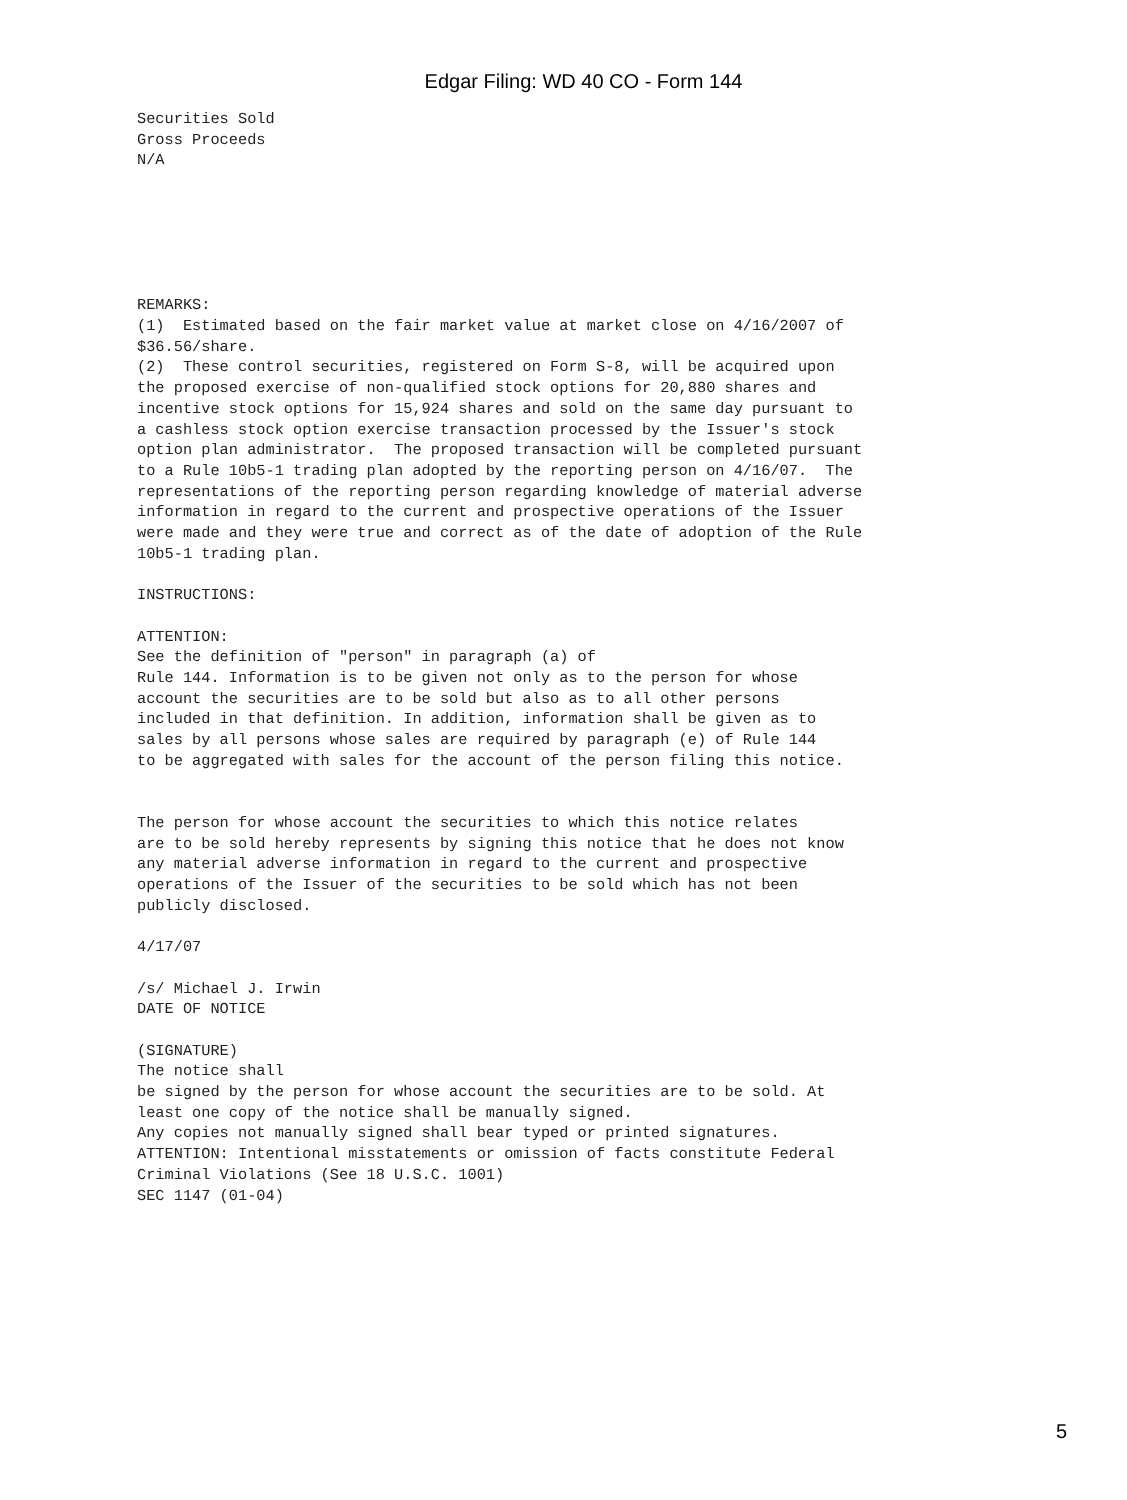Edgar Filing: WD 40 CO - Form 144
Securities Sold
Gross Proceeds
N/A






REMARKS:
(1)  Estimated based on the fair market value at market close on 4/16/2007 of
$36.56/share.
(2)  These control securities, registered on Form S-8, will be acquired upon
the proposed exercise of non-qualified stock options for 20,880 shares and
incentive stock options for 15,924 shares and sold on the same day pursuant to
a cashless stock option exercise transaction processed by the Issuer's stock
option plan administrator.  The proposed transaction will be completed pursuant
to a Rule 10b5-1 trading plan adopted by the reporting person on 4/16/07.  The
representations of the reporting person regarding knowledge of material adverse
information in regard to the current and prospective operations of the Issuer
were made and they were true and correct as of the date of adoption of the Rule
10b5-1 trading plan.

INSTRUCTIONS:

ATTENTION:
See the definition of "person" in paragraph (a) of
Rule 144. Information is to be given not only as to the person for whose
account the securities are to be sold but also as to all other persons
included in that definition. In addition, information shall be given as to
sales by all persons whose sales are required by paragraph (e) of Rule 144
to be aggregated with sales for the account of the person filing this notice.


The person for whose account the securities to which this notice relates
are to be sold hereby represents by signing this notice that he does not know
any material adverse information in regard to the current and prospective
operations of the Issuer of the securities to be sold which has not been
publicly disclosed.

4/17/07

/s/ Michael J. Irwin
DATE OF NOTICE

(SIGNATURE)
The notice shall
be signed by the person for whose account the securities are to be sold. At
least one copy of the notice shall be manually signed.
Any copies not manually signed shall bear typed or printed signatures.
ATTENTION: Intentional misstatements or omission of facts constitute Federal
Criminal Violations (See 18 U.S.C. 1001)
SEC 1147 (01-04)
5